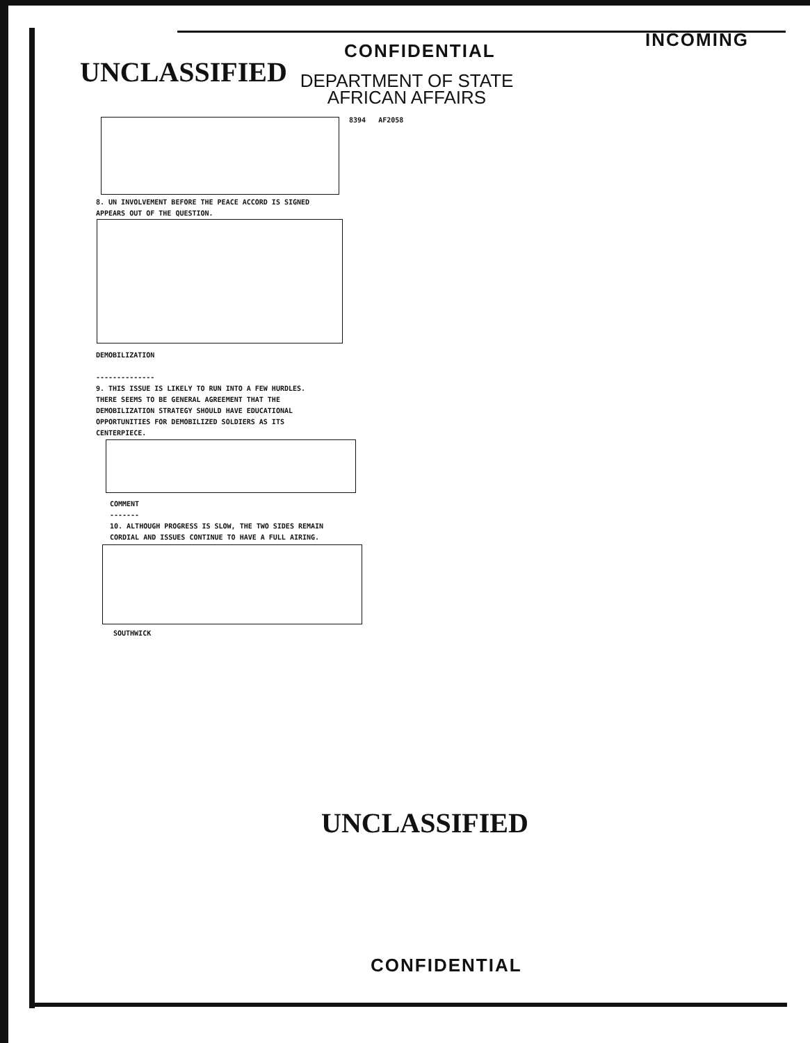INCOMING
UNCLASSIFIED
CONFIDENTIAL
DEPARTMENT OF STATE
AFRICAN AFFAIRS
8394 AF2058
8. UN INVOLVEMENT BEFORE THE PEACE ACCORD IS SIGNED
APPEARS OUT OF THE QUESTION.
DEMOBILIZATION
--------------
9. THIS ISSUE IS LIKELY TO RUN INTO A FEW HURDLES.
THERE SEEMS TO BE GENERAL AGREEMENT THAT THE
DEMOBILIZATION STRATEGY SHOULD HAVE EDUCATIONAL
OPPORTUNITIES FOR DEMOBILIZED SOLDIERS AS ITS
CENTERPIECE.
COMMENT
-------
10. ALTHOUGH PROGRESS IS SLOW, THE TWO SIDES REMAIN
CORDIAL AND ISSUES CONTINUE TO HAVE A FULL AIRING.
SOUTHWICK
UNCLASSIFIED
CONFIDENTIAL